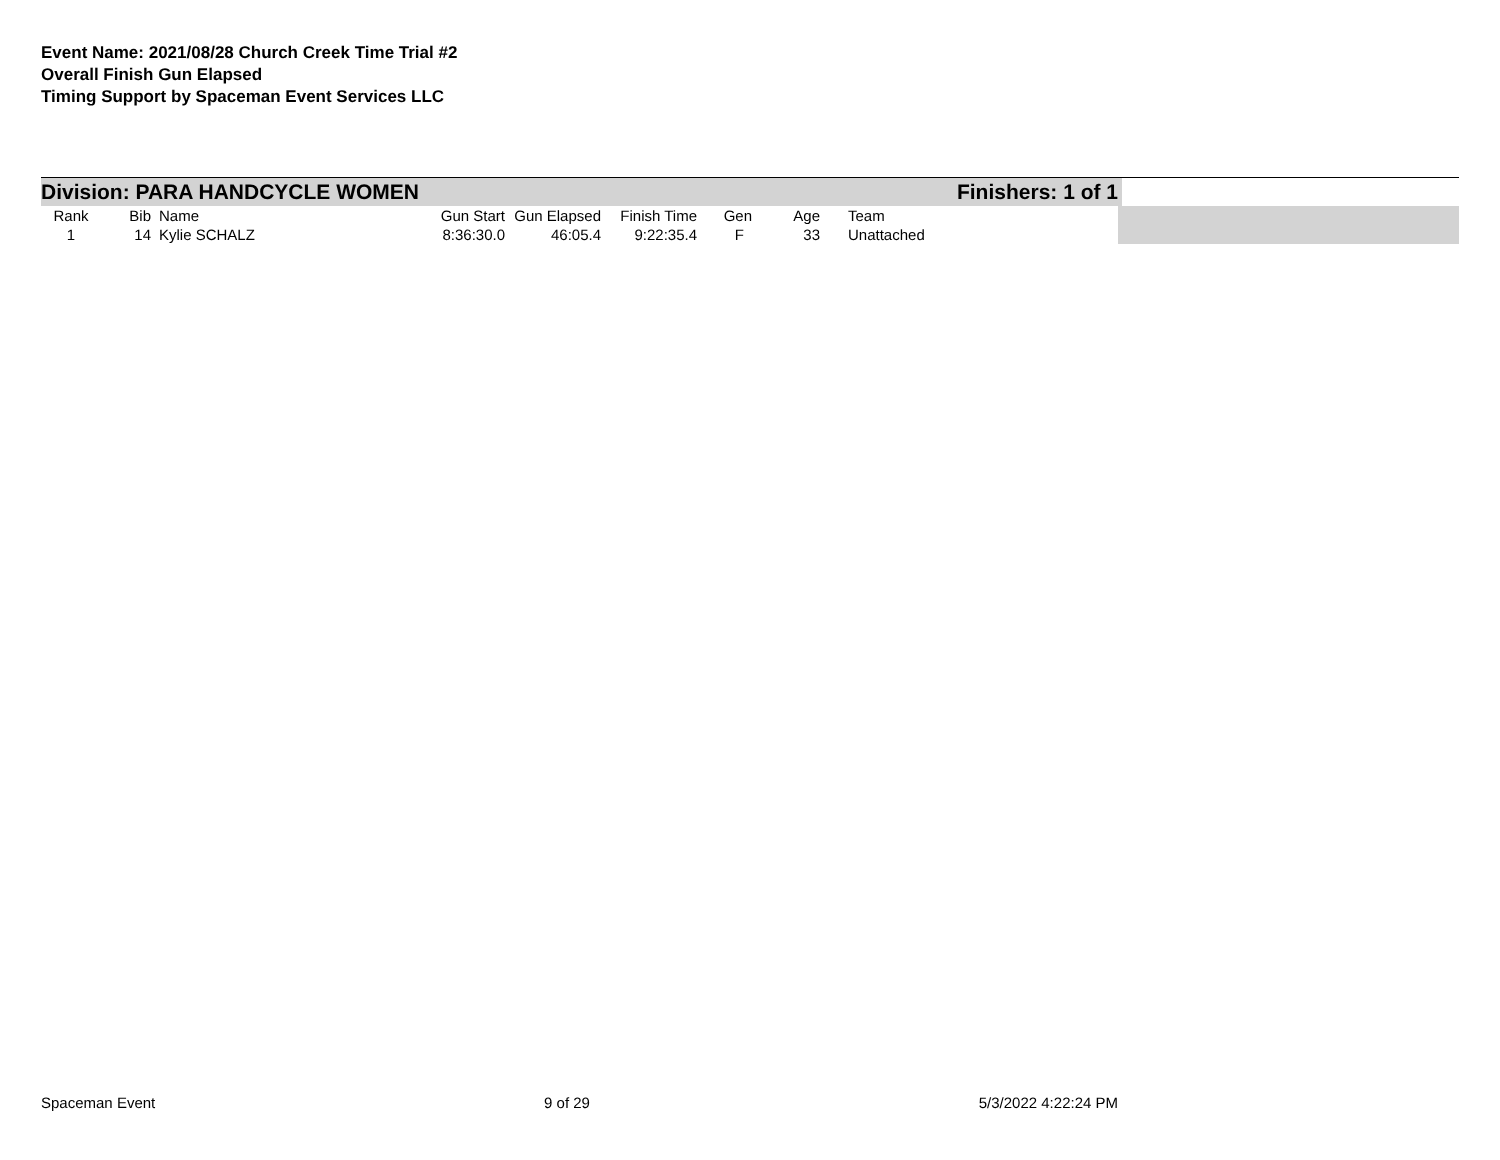Event Name: 2021/08/28 Church Creek Time Trial #2
Overall Finish Gun Elapsed
Timing Support by Spaceman Event Services LLC
Division: PARA HANDCYCLE WOMEN Finishers: 1 of 1
| Rank | Bib | Name | Gun Start | Gun Elapsed | Finish Time | Gen | Age | Team |
| --- | --- | --- | --- | --- | --- | --- | --- | --- |
| 1 | 14 | Kylie SCHALZ | 8:36:30.0 | 46:05.4 | 9:22:35.4 | F | 33 | Unattached |
Spaceman Event 9 of 29 5/3/2022 4:22:24 PM